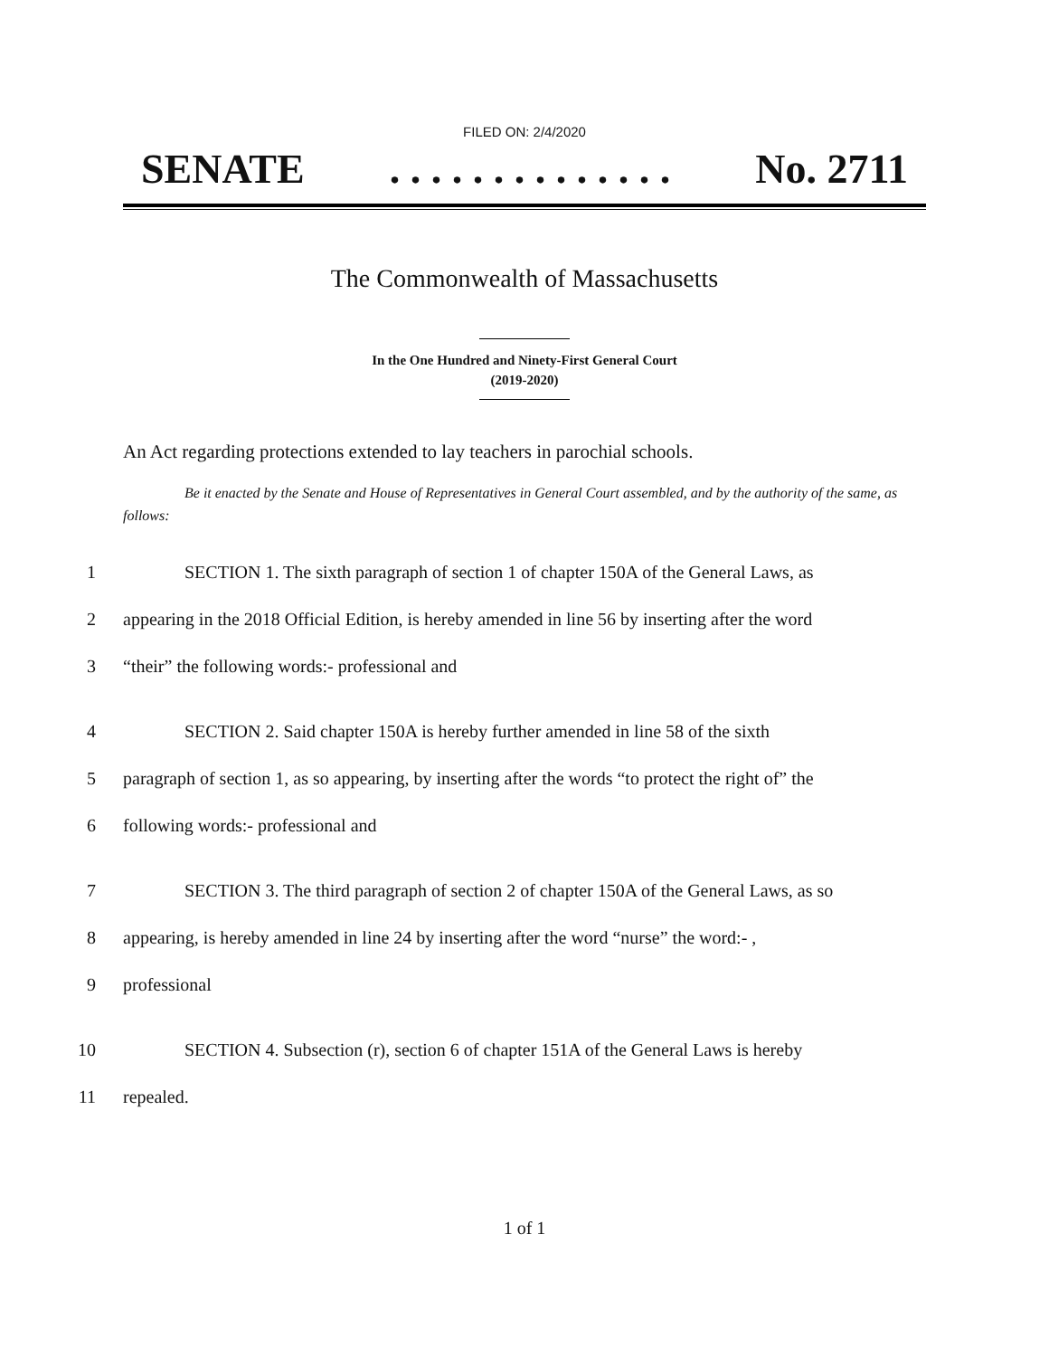FILED ON: 2/4/2020
SENATE. . . . . . . . . . . . . . No. 2711
The Commonwealth of Massachusetts
In the One Hundred and Ninety-First General Court
(2019-2020)
An Act regarding protections extended to lay teachers in parochial schools.
Be it enacted by the Senate and House of Representatives in General Court assembled, and by the authority of the same, as follows:
1 SECTION 1. The sixth paragraph of section 1 of chapter 150A of the General Laws, as
2 appearing in the 2018 Official Edition, is hereby amended in line 56 by inserting after the word
3 “their” the following words:- professional and
4 SECTION 2. Said chapter 150A is hereby further amended in line 58 of the sixth
5 paragraph of section 1, as so appearing, by inserting after the words “to protect the right of” the
6 following words:- professional and
7 SECTION 3. The third paragraph of section 2 of chapter 150A of the General Laws, as so
8 appearing, is hereby amended in line 24 by inserting after the word “nurse” the word:- ,
9 professional
10 SECTION 4. Subsection (r), section 6 of chapter 151A of the General Laws is hereby
11 repealed.
1 of 1